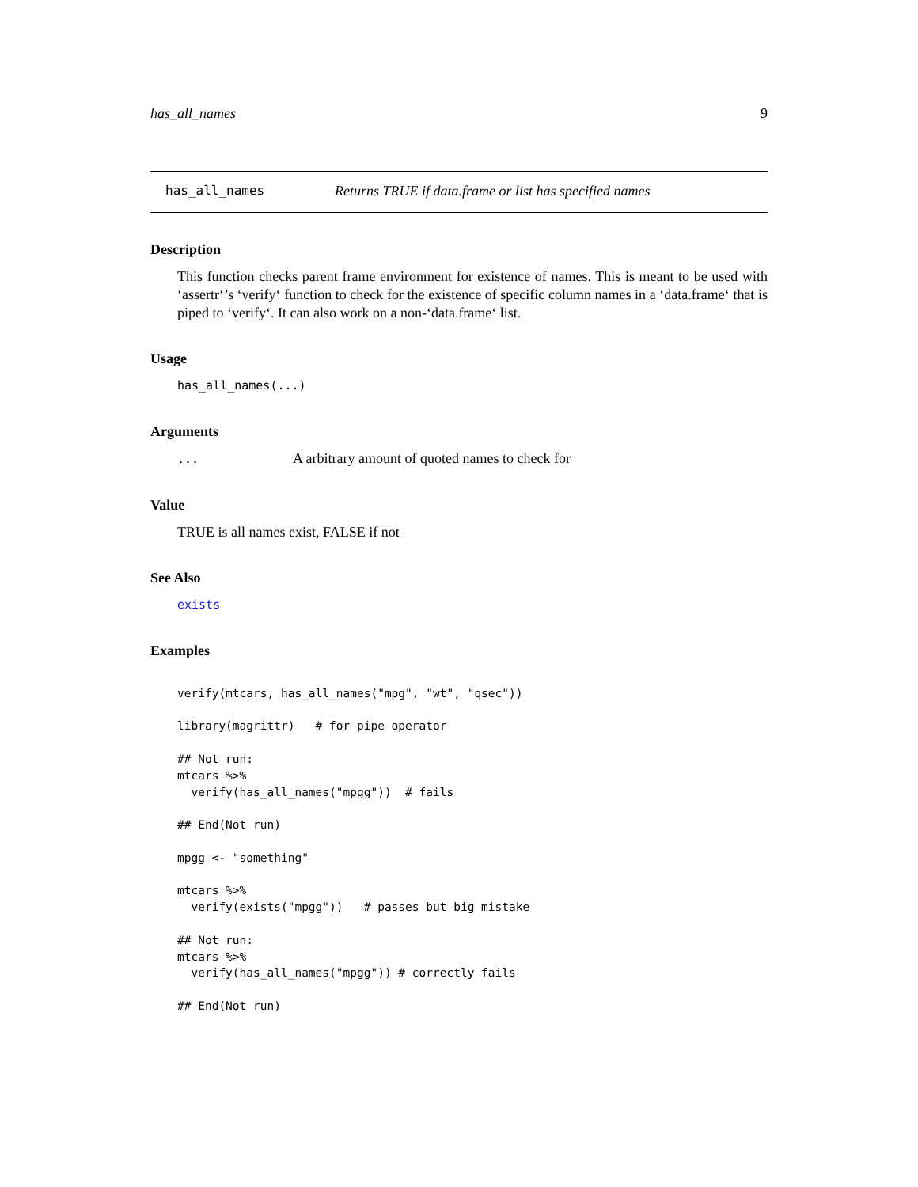has_all_names 9
has_all_names Returns TRUE if data.frame or list has specified names
Description
This function checks parent frame environment for existence of names. This is meant to be used with ‘assertr‘’s ‘verify‘ function to check for the existence of specific column names in a ‘data.frame‘ that is piped to ‘verify‘. It can also work on a non-‘data.frame‘ list.
Usage
has_all_names(...)
Arguments
... A arbitrary amount of quoted names to check for
Value
TRUE is all names exist, FALSE if not
See Also
exists
Examples
verify(mtcars, has_all_names("mpg", "wt", "qsec"))

library(magrittr)   # for pipe operator

## Not run:
mtcars %>%
  verify(has_all_names("mpgg"))  # fails

## End(Not run)

mpgg <- "something"

mtcars %>%
  verify(exists("mpgg"))   # passes but big mistake

## Not run:
mtcars %>%
  verify(has_all_names("mpgg")) # correctly fails

## End(Not run)